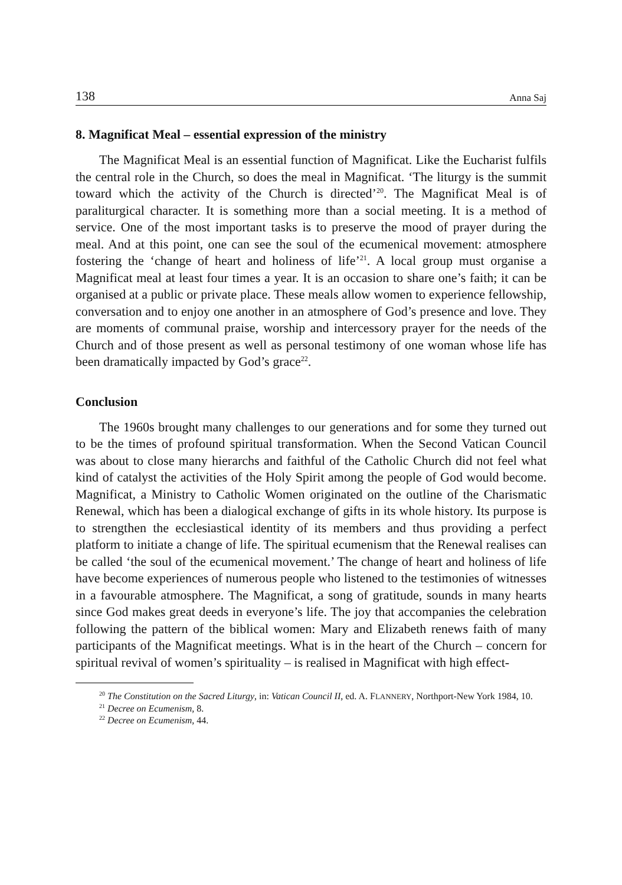138 Anna Saj
8. Magnificat Meal – essential expression of the ministry
The Magnificat Meal is an essential function of Magnificat. Like the Eucharist fulfils the central role in the Church, so does the meal in Magnificat. ‘The liturgy is the summit toward which the activity of the Church is directed’<sup>20</sup>. The Magnificat Meal is of paraliturgical character. It is something more than a social meeting. It is a method of service. One of the most important tasks is to preserve the mood of prayer during the meal. And at this point, one can see the soul of the ecumenical movement: atmosphere fostering the ‘change of heart and holiness of life’<sup>21</sup>. A local group must organise a Magnificat meal at least four times a year. It is an occasion to share one’s faith; it can be organised at a public or private place. These meals allow women to experience fellowship, conversation and to enjoy one another in an atmosphere of God’s presence and love. They are moments of communal praise, worship and intercessory prayer for the needs of the Church and of those present as well as personal testimony of one woman whose life has been dramatically impacted by God’s grace<sup>22</sup>.
Conclusion
The 1960s brought many challenges to our generations and for some they turned out to be the times of profound spiritual transformation. When the Second Vatican Council was about to close many hierarchs and faithful of the Catholic Church did not feel what kind of catalyst the activities of the Holy Spirit among the people of God would become. Magnificat, a Ministry to Catholic Women originated on the outline of the Charismatic Renewal, which has been a dialogical exchange of gifts in its whole history. Its purpose is to strengthen the ecclesiastical identity of its members and thus providing a perfect platform to initiate a change of life. The spiritual ecumenism that the Renewal realises can be called ‘the soul of the ecumenical movement.’ The change of heart and holiness of life have become experiences of numerous people who listened to the testimonies of witnesses in a favourable atmosphere. The Magnificat, a song of gratitude, sounds in many hearts since God makes great deeds in everyone’s life. The joy that accompanies the celebration following the pattern of the biblical women: Mary and Elizabeth renews faith of many participants of the Magnificat meetings. What is in the heart of the Church – concern for spiritual revival of women’s spirituality – is realised in Magnificat with high effect-
<sup>20</sup> The Constitution on the Sacred Liturgy, in: Vatican Council II, ed. A. FLANNERY, Northport-New York 1984, 10.
<sup>21</sup> Decree on Ecumenism, 8.
<sup>22</sup> Decree on Ecumenism, 44.